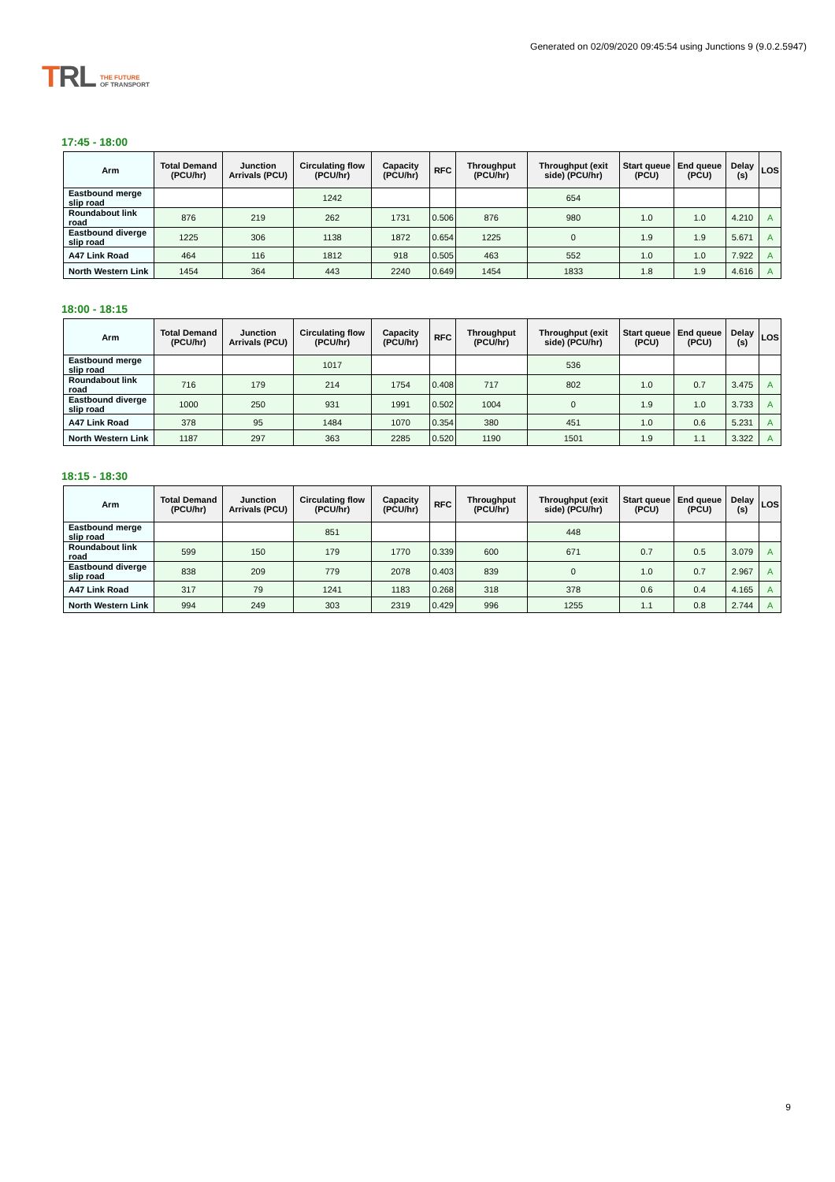TRL THE FUTURE
OF TRANSPORT
Generated on 02/09/2020 09:45:54 using Junctions 9 (9.0.2.5947)
17:45 - 18:00
| Arm | Total Demand (PCU/hr) | Junction Arrivals (PCU) | Circulating flow (PCU/hr) | Capacity (PCU/hr) | RFC | Throughput (PCU/hr) | Throughput (exit side) (PCU/hr) | Start queue (PCU) | End queue (PCU) | Delay (s) | LOS |
| --- | --- | --- | --- | --- | --- | --- | --- | --- | --- | --- | --- |
| Eastbound merge slip road | | | 1242 | | | | 654 | | | | |
| Roundabout link road | 876 | 219 | 262 | 1731 | 0.506 | 876 | 980 | 1.0 | 1.0 | 4.210 | A |
| Eastbound diverge slip road | 1225 | 306 | 1138 | 1872 | 0.654 | 1225 | 0 | 1.9 | 1.9 | 5.671 | A |
| A47 Link Road | 464 | 116 | 1812 | 918 | 0.505 | 463 | 552 | 1.0 | 1.0 | 7.922 | A |
| North Western Link | 1454 | 364 | 443 | 2240 | 0.649 | 1454 | 1833 | 1.8 | 1.9 | 4.616 | A |
18:00 - 18:15
| Arm | Total Demand (PCU/hr) | Junction Arrivals (PCU) | Circulating flow (PCU/hr) | Capacity (PCU/hr) | RFC | Throughput (PCU/hr) | Throughput (exit side) (PCU/hr) | Start queue (PCU) | End queue (PCU) | Delay (s) | LOS |
| --- | --- | --- | --- | --- | --- | --- | --- | --- | --- | --- | --- |
| Eastbound merge slip road | | | 1017 | | | | 536 | | | | |
| Roundabout link road | 716 | 179 | 214 | 1754 | 0.408 | 717 | 802 | 1.0 | 0.7 | 3.475 | A |
| Eastbound diverge slip road | 1000 | 250 | 931 | 1991 | 0.502 | 1004 | 0 | 1.9 | 1.0 | 3.733 | A |
| A47 Link Road | 378 | 95 | 1484 | 1070 | 0.354 | 380 | 451 | 1.0 | 0.6 | 5.231 | A |
| North Western Link | 1187 | 297 | 363 | 2285 | 0.520 | 1190 | 1501 | 1.9 | 1.1 | 3.322 | A |
18:15 - 18:30
| Arm | Total Demand (PCU/hr) | Junction Arrivals (PCU) | Circulating flow (PCU/hr) | Capacity (PCU/hr) | RFC | Throughput (PCU/hr) | Throughput (exit side) (PCU/hr) | Start queue (PCU) | End queue (PCU) | Delay (s) | LOS |
| --- | --- | --- | --- | --- | --- | --- | --- | --- | --- | --- | --- |
| Eastbound merge slip road | | | 851 | | | | 448 | | | | |
| Roundabout link road | 599 | 150 | 179 | 1770 | 0.339 | 600 | 671 | 0.7 | 0.5 | 3.079 | A |
| Eastbound diverge slip road | 838 | 209 | 779 | 2078 | 0.403 | 839 | 0 | 1.0 | 0.7 | 2.967 | A |
| A47 Link Road | 317 | 79 | 1241 | 1183 | 0.268 | 318 | 378 | 0.6 | 0.4 | 4.165 | A |
| North Western Link | 994 | 249 | 303 | 2319 | 0.429 | 996 | 1255 | 1.1 | 0.8 | 2.744 | A |
9